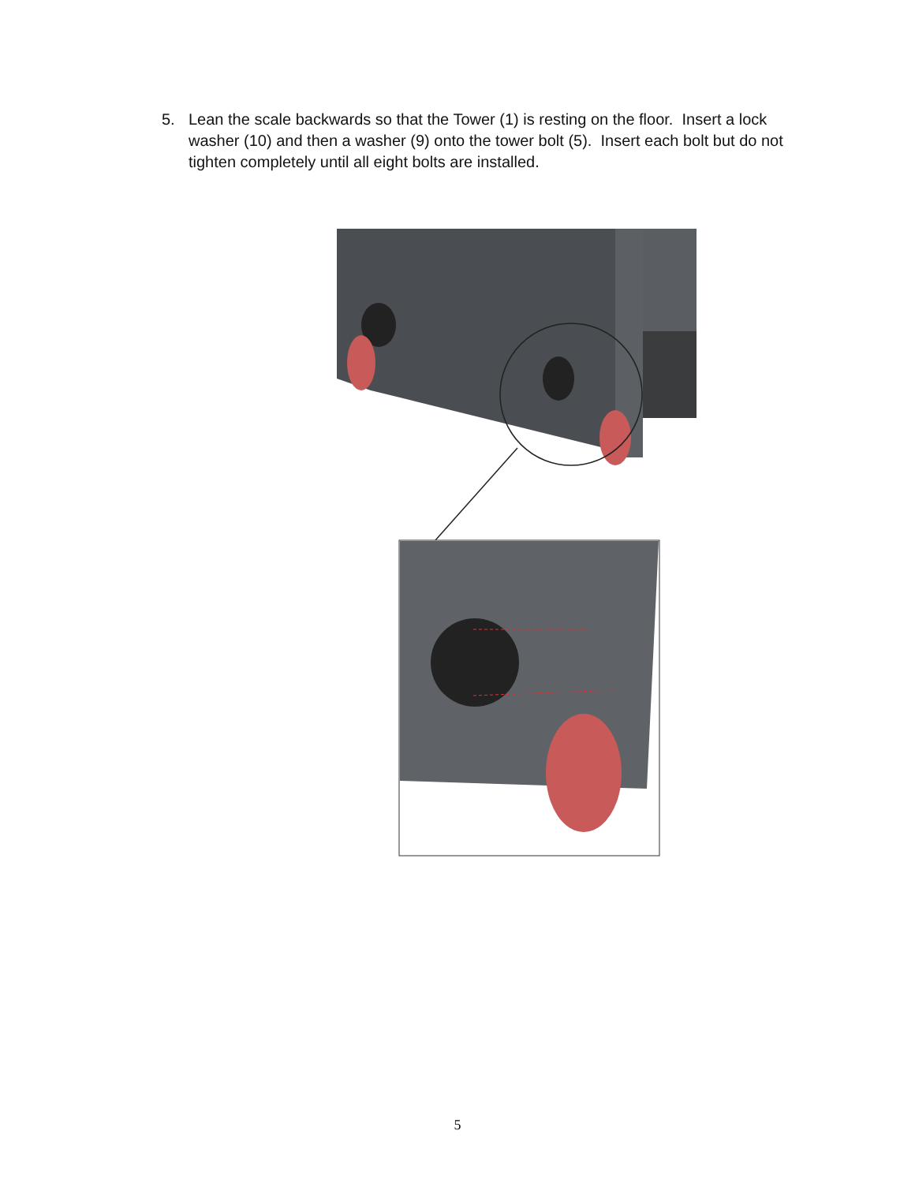5. Lean the scale backwards so that the Tower (1) is resting on the floor. Insert a lock washer (10) and then a washer (9) onto the tower bolt (5). Insert each bolt but do not tighten completely until all eight bolts are installed.
5